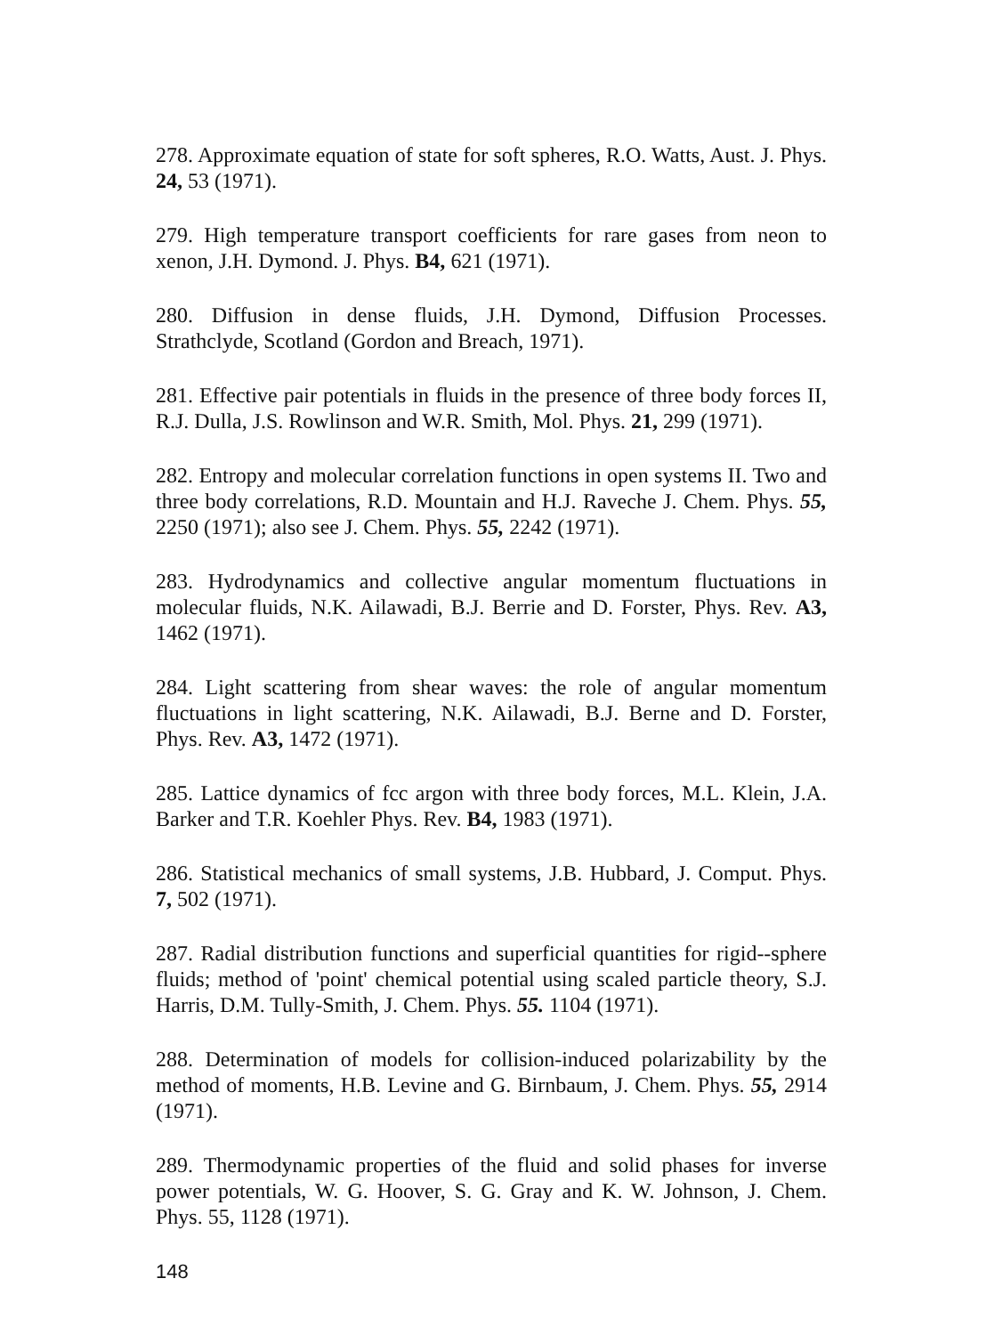278. Approximate equation of state for soft spheres, R.O. Watts, Aust. J. Phys. 24, 53 (1971).
279. High temperature transport coefficients for rare gases from neon to xenon, J.H. Dymond. J. Phys. B4, 621 (1971).
280. Diffusion in dense fluids, J.H. Dymond, Diffusion Processes. Strathclyde, Scotland (Gordon and Breach, 1971).
281. Effective pair potentials in fluids in the presence of three body forces II, R.J. Dulla, J.S. Rowlinson and W.R. Smith, Mol. Phys. 21, 299 (1971).
282. Entropy and molecular correlation functions in open systems II. Two and three body correlations, R.D. Mountain and H.J. Raveche J. Chem. Phys. 55, 2250 (1971); also see J. Chem. Phys. 55, 2242 (1971).
283. Hydrodynamics and collective angular momentum fluctuations in molecular fluids, N.K. Ailawadi, B.J. Berrie and D. Forster, Phys. Rev. A3, 1462 (1971).
284. Light scattering from shear waves: the role of angular momentum fluctuations in light scattering, N.K. Ailawadi, B.J. Berne and D. Forster, Phys. Rev. A3, 1472 (1971).
285. Lattice dynamics of fcc argon with three body forces, M.L. Klein, J.A. Barker and T.R. Koehler Phys. Rev. B4, 1983 (1971).
286. Statistical mechanics of small systems, J.B. Hubbard, J. Comput. Phys. 7, 502 (1971).
287. Radial distribution functions and superficial quantities for rigid--sphere fluids; method of 'point' chemical potential using scaled particle theory, S.J. Harris, D.M. Tully-Smith, J. Chem. Phys. 55. 1104 (1971).
288. Determination of models for collision-induced polarizability by the method of moments, H.B. Levine and G. Birnbaum, J. Chem. Phys. 55, 2914 (1971).
289. Thermodynamic properties of the fluid and solid phases for inverse power potentials, W. G. Hoover, S. G. Gray and K. W. Johnson, J. Chem. Phys. 55, 1128 (1971).
148